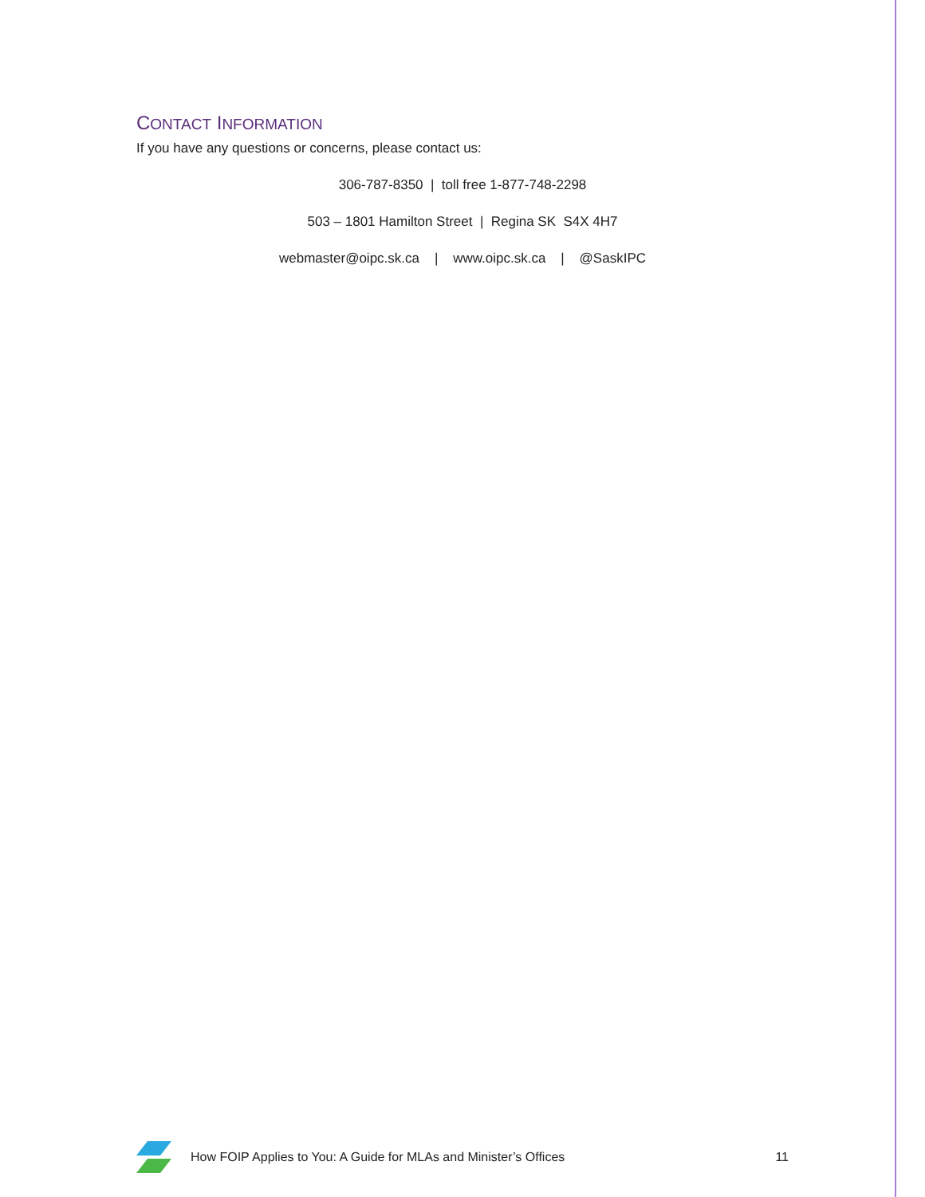CONTACT INFORMATION
If you have any questions or concerns, please contact us:
306-787-8350 | toll free 1-877-748-2298
503 – 1801 Hamilton Street | Regina SK S4X 4H7
webmaster@oipc.sk.ca | www.oipc.sk.ca | @SaskIPC
How FOIP Applies to You: A Guide for MLAs and Minister’s Offices 11